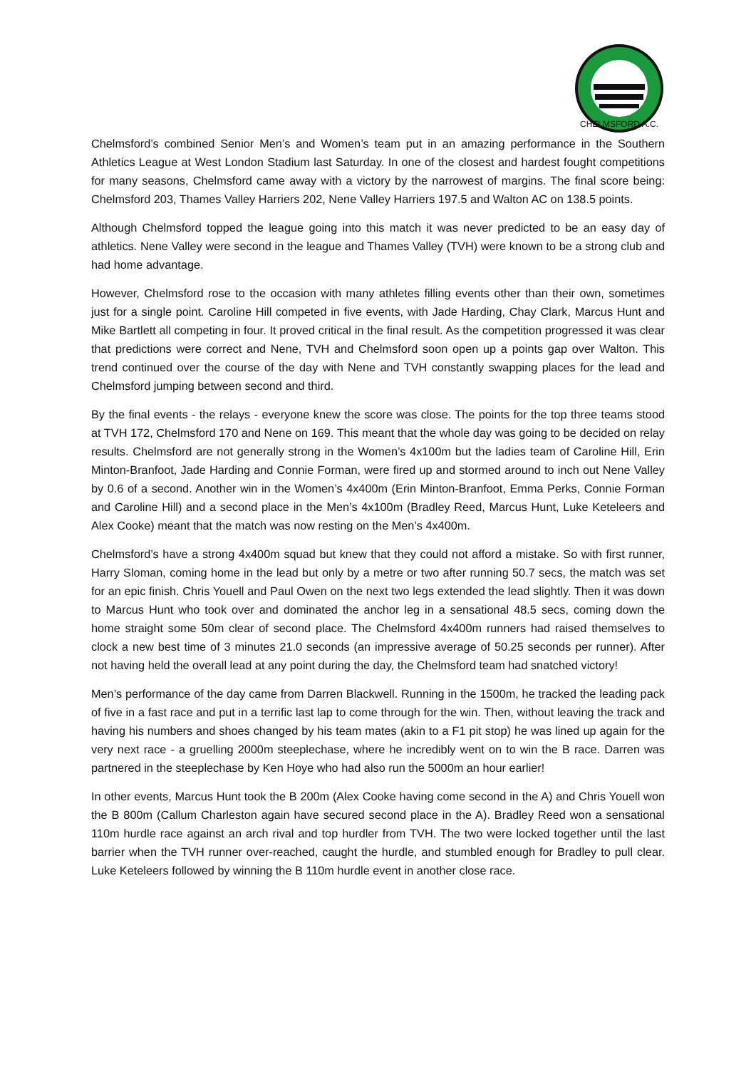CHELMSFORD A.C.
Chelmsford’s combined Senior Men’s and Women’s team put in an amazing performance in the Southern Athletics League at West London Stadium last Saturday. In one of the closest and hardest fought competitions for many seasons, Chelmsford came away with a victory by the narrowest of margins. The final score being: Chelmsford 203, Thames Valley Harriers 202, Nene Valley Harriers 197.5 and Walton AC on 138.5 points.
Although Chelmsford topped the league going into this match it was never predicted to be an easy day of athletics. Nene Valley were second in the league and Thames Valley (TVH) were known to be a strong club and had home advantage.
However, Chelmsford rose to the occasion with many athletes filling events other than their own, sometimes just for a single point. Caroline Hill competed in five events, with Jade Harding, Chay Clark, Marcus Hunt and Mike Bartlett all competing in four. It proved critical in the final result. As the competition progressed it was clear that predictions were correct and Nene, TVH and Chelmsford soon open up a points gap over Walton. This trend continued over the course of the day with Nene and TVH constantly swapping places for the lead and Chelmsford jumping between second and third.
By the final events - the relays - everyone knew the score was close. The points for the top three teams stood at TVH 172, Chelmsford 170 and Nene on 169. This meant that the whole day was going to be decided on relay results. Chelmsford are not generally strong in the Women’s 4x100m but the ladies team of Caroline Hill, Erin Minton-Branfoot, Jade Harding and Connie Forman, were fired up and stormed around to inch out Nene Valley by 0.6 of a second. Another win in the Women’s 4x400m (Erin Minton-Branfoot, Emma Perks, Connie Forman and Caroline Hill) and a second place in the Men’s 4x100m (Bradley Reed, Marcus Hunt, Luke Keteleers and Alex Cooke) meant that the match was now resting on the Men’s 4x400m.
Chelmsford’s have a strong 4x400m squad but knew that they could not afford a mistake. So with first runner, Harry Sloman, coming home in the lead but only by a metre or two after running 50.7 secs, the match was set for an epic finish. Chris Youell and Paul Owen on the next two legs extended the lead slightly. Then it was down to Marcus Hunt who took over and dominated the anchor leg in a sensational 48.5 secs, coming down the home straight some 50m clear of second place. The Chelmsford 4x400m runners had raised themselves to clock a new best time of 3 minutes 21.0 seconds (an impressive average of 50.25 seconds per runner). After not having held the overall lead at any point during the day, the Chelmsford team had snatched victory!
Men’s performance of the day came from Darren Blackwell. Running in the 1500m, he tracked the leading pack of five in a fast race and put in a terrific last lap to come through for the win. Then, without leaving the track and having his numbers and shoes changed by his team mates (akin to a F1 pit stop) he was lined up again for the very next race - a gruelling 2000m steeplechase, where he incredibly went on to win the B race. Darren was partnered in the steeplechase by Ken Hoye who had also run the 5000m an hour earlier!
In other events, Marcus Hunt took the B 200m (Alex Cooke having come second in the A) and Chris Youell won the B 800m (Callum Charleston again have secured second place in the A). Bradley Reed won a sensational 110m hurdle race against an arch rival and top hurdler from TVH. The two were locked together until the last barrier when the TVH runner over-reached, caught the hurdle, and stumbled enough for Bradley to pull clear. Luke Keteleers followed by winning the B 110m hurdle event in another close race.